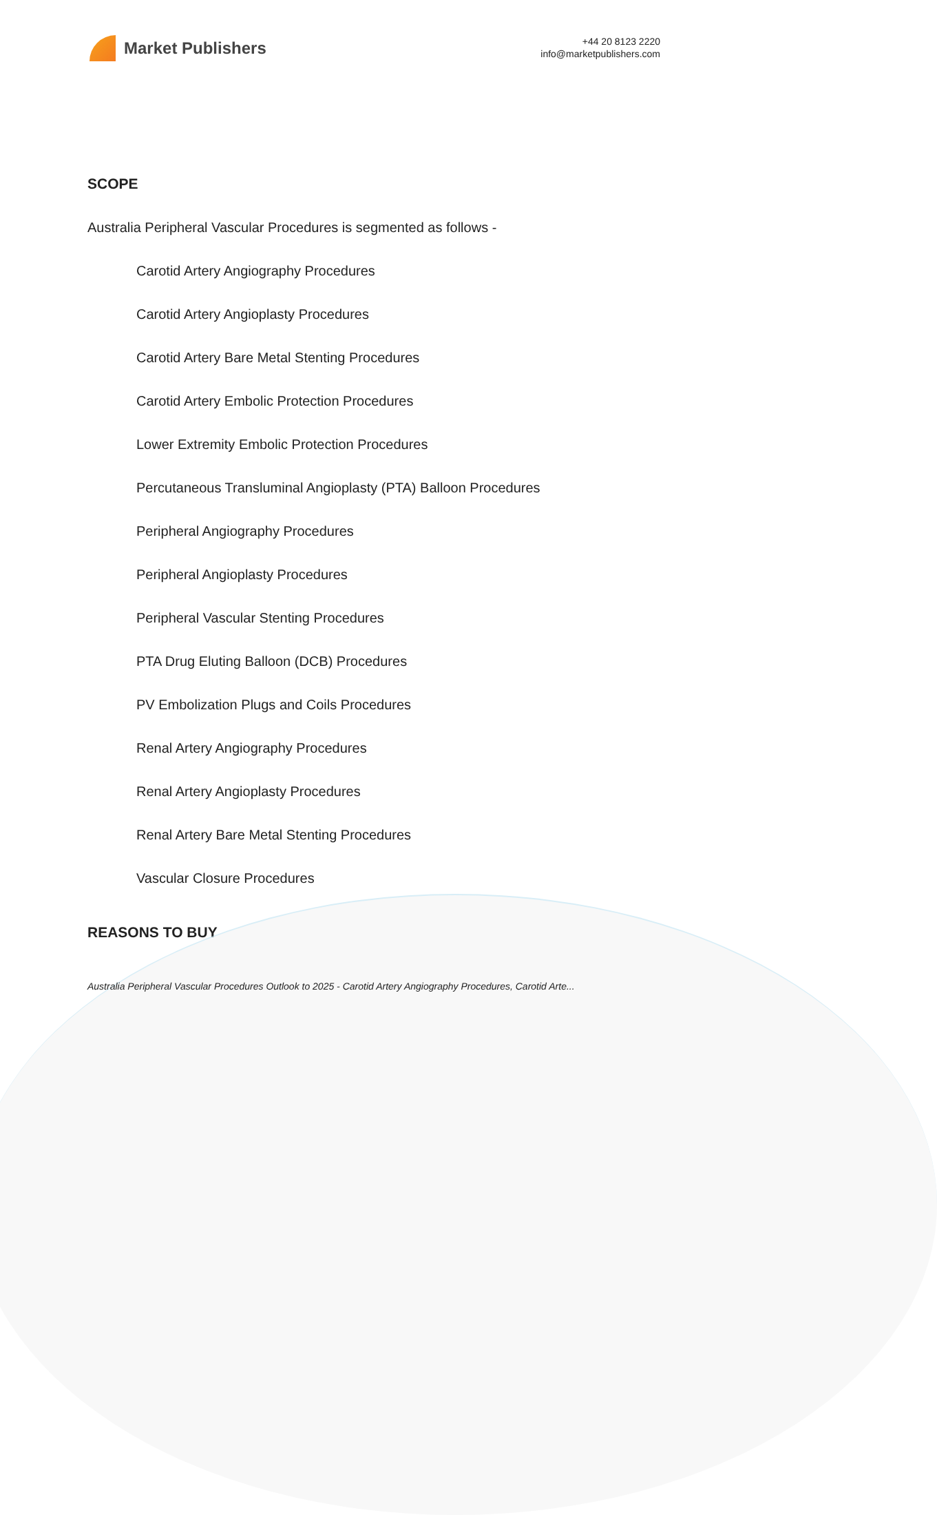Market Publishers
+44 20 8123 2220
info@marketpublishers.com
SCOPE
Australia Peripheral Vascular Procedures is segmented as follows -
Carotid Artery Angiography Procedures
Carotid Artery Angioplasty Procedures
Carotid Artery Bare Metal Stenting Procedures
Carotid Artery Embolic Protection Procedures
Lower Extremity Embolic Protection Procedures
Percutaneous Transluminal Angioplasty (PTA) Balloon Procedures
Peripheral Angiography Procedures
Peripheral Angioplasty Procedures
Peripheral Vascular Stenting Procedures
PTA Drug Eluting Balloon (DCB) Procedures
PV Embolization Plugs and Coils Procedures
Renal Artery Angiography Procedures
Renal Artery Angioplasty Procedures
Renal Artery Bare Metal Stenting Procedures
Vascular Closure Procedures
REASONS TO BUY
Australia Peripheral Vascular Procedures Outlook to 2025 - Carotid Artery Angiography Procedures, Carotid Arte...